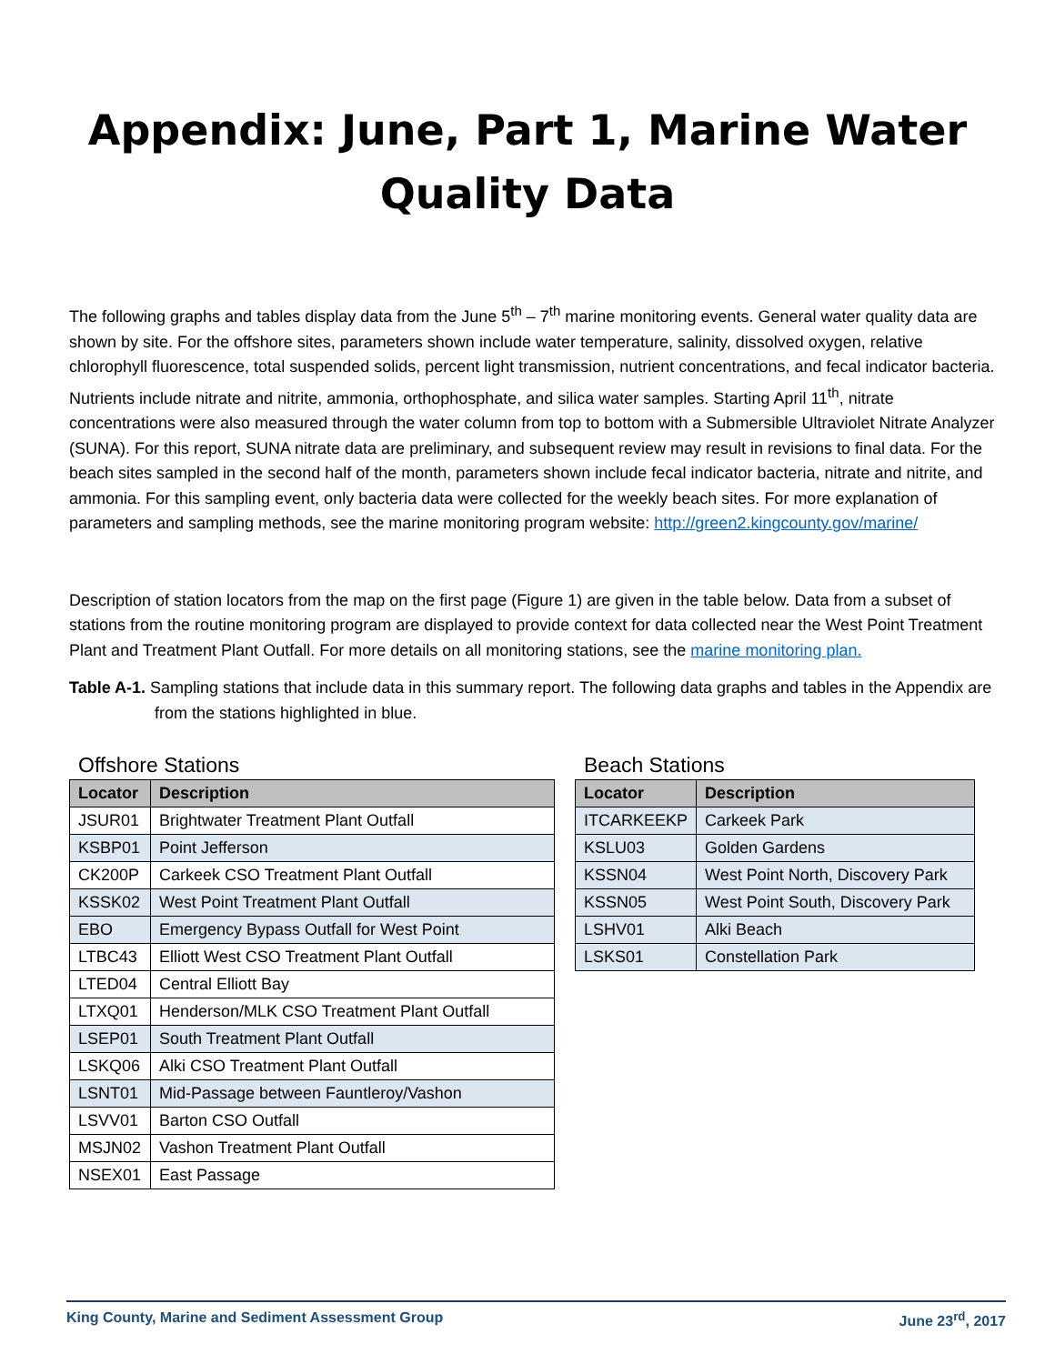Appendix: June, Part 1, Marine Water
Quality Data
The following graphs and tables display data from the June 5<sup>th</sup> – 7<sup>th</sup> marine monitoring events. General water quality data are shown by site. For the offshore sites, parameters shown include water temperature, salinity, dissolved oxygen, relative chlorophyll fluorescence, total suspended solids, percent light transmission, nutrient concentrations, and fecal indicator bacteria. Nutrients include nitrate and nitrite, ammonia, orthophosphate, and silica water samples. Starting April 11<sup>th</sup>, nitrate concentrations were also measured through the water column from top to bottom with a Submersible Ultraviolet Nitrate Analyzer (SUNA). For this report, SUNA nitrate data are preliminary, and subsequent review may result in revisions to final data. For the beach sites sampled in the second half of the month, parameters shown include fecal indicator bacteria, nitrate and nitrite, and ammonia. For this sampling event, only bacteria data were collected for the weekly beach sites. For more explanation of parameters and sampling methods, see the marine monitoring program website: http://green2.kingcounty.gov/marine/
Description of station locators from the map on the first page (Figure 1) are given in the table below. Data from a subset of stations from the routine monitoring program are displayed to provide context for data collected near the West Point Treatment Plant and Treatment Plant Outfall. For more details on all monitoring stations, see the marine monitoring plan.
Table A-1. Sampling stations that include data in this summary report. The following data graphs and tables in the Appendix are from the stations highlighted in blue.
Offshore Stations
| Locator | Description |
| --- | --- |
| JSUR01 | Brightwater Treatment Plant Outfall |
| KSBP01 | Point Jefferson |
| CK200P | Carkeek CSO Treatment Plant Outfall |
| KSSK02 | West Point Treatment Plant Outfall |
| EBO | Emergency Bypass Outfall for West Point |
| LTBC43 | Elliott West CSO Treatment Plant Outfall |
| LTED04 | Central Elliott Bay |
| LTXQ01 | Henderson/MLK CSO Treatment Plant Outfall |
| LSEP01 | South Treatment Plant Outfall |
| LSKQ06 | Alki CSO Treatment Plant Outfall |
| LSNT01 | Mid-Passage between Fauntleroy/Vashon |
| LSVV01 | Barton CSO Outfall |
| MSJN02 | Vashon Treatment Plant Outfall |
| NSEX01 | East Passage |
Beach Stations
| Locator | Description |
| --- | --- |
| ITCARKEEKP | Carkeek Park |
| KSLU03 | Golden Gardens |
| KSSN04 | West Point North, Discovery Park |
| KSSN05 | West Point South, Discovery Park |
| LSHV01 | Alki Beach |
| LSKS01 | Constellation Park |
King County, Marine and Sediment Assessment Group June 23<sup>rd</sup>, 2017